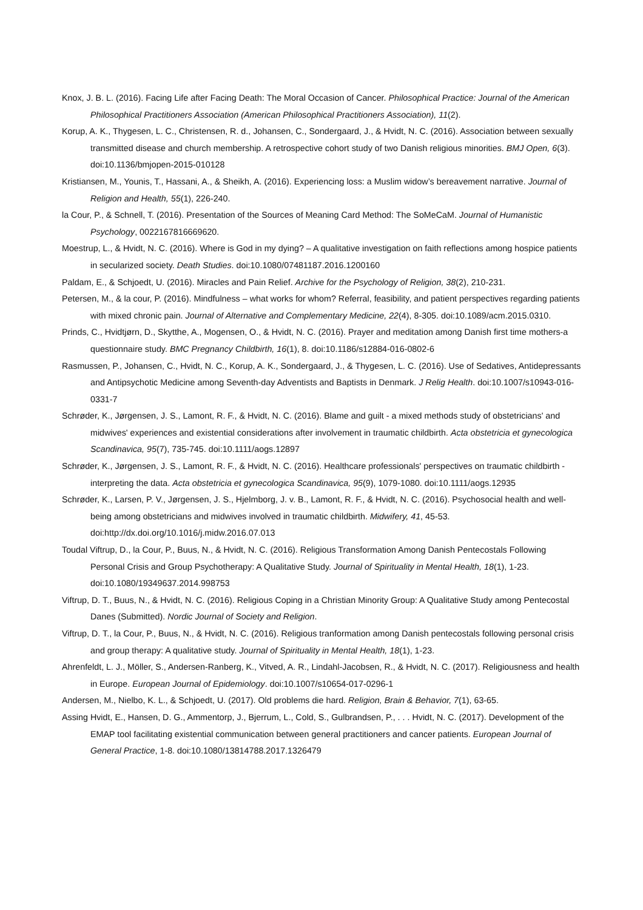Knox, J. B. L. (2016). Facing Life after Facing Death: The Moral Occasion of Cancer. Philosophical Practice: Journal of the American Philosophical Practitioners Association (American Philosophical Practitioners Association), 11(2).
Korup, A. K., Thygesen, L. C., Christensen, R. d., Johansen, C., Sondergaard, J., & Hvidt, N. C. (2016). Association between sexually transmitted disease and church membership. A retrospective cohort study of two Danish religious minorities. BMJ Open, 6(3). doi:10.1136/bmjopen-2015-010128
Kristiansen, M., Younis, T., Hassani, A., & Sheikh, A. (2016). Experiencing loss: a Muslim widow’s bereavement narrative. Journal of Religion and Health, 55(1), 226-240.
la Cour, P., & Schnell, T. (2016). Presentation of the Sources of Meaning Card Method: The SoMeCaM. Journal of Humanistic Psychology, 0022167816669620.
Moestrup, L., & Hvidt, N. C. (2016). Where is God in my dying? – A qualitative investigation on faith reflections among hospice patients in secularized society. Death Studies. doi:10.1080/07481187.2016.1200160
Paldam, E., & Schjoedt, U. (2016). Miracles and Pain Relief. Archive for the Psychology of Religion, 38(2), 210-231.
Petersen, M., & la cour, P. (2016). Mindfulness – what works for whom? Referral, feasibility, and patient perspectives regarding patients with mixed chronic pain. Journal of Alternative and Complementary Medicine, 22(4), 8-305. doi:10.1089/acm.2015.0310.
Prinds, C., Hvidtjørn, D., Skytthe, A., Mogensen, O., & Hvidt, N. C. (2016). Prayer and meditation among Danish first time mothers-a questionnaire study. BMC Pregnancy Childbirth, 16(1), 8. doi:10.1186/s12884-016-0802-6
Rasmussen, P., Johansen, C., Hvidt, N. C., Korup, A. K., Sondergaard, J., & Thygesen, L. C. (2016). Use of Sedatives, Antidepressants and Antipsychotic Medicine among Seventh-day Adventists and Baptists in Denmark. J Relig Health. doi:10.1007/s10943-016-0331-7
Schrøder, K., Jørgensen, J. S., Lamont, R. F., & Hvidt, N. C. (2016). Blame and guilt - a mixed methods study of obstetricians' and midwives' experiences and existential considerations after involvement in traumatic childbirth. Acta obstetricia et gynecologica Scandinavica, 95(7), 735-745. doi:10.1111/aogs.12897
Schrøder, K., Jørgensen, J. S., Lamont, R. F., & Hvidt, N. C. (2016). Healthcare professionals' perspectives on traumatic childbirth - interpreting the data. Acta obstetricia et gynecologica Scandinavica, 95(9), 1079-1080. doi:10.1111/aogs.12935
Schrøder, K., Larsen, P. V., Jørgensen, J. S., Hjelmborg, J. v. B., Lamont, R. F., & Hvidt, N. C. (2016). Psychosocial health and well-being among obstetricians and midwives involved in traumatic childbirth. Midwifery, 41, 45-53. doi:http://dx.doi.org/10.1016/j.midw.2016.07.013
Toudal Viftrup, D., la Cour, P., Buus, N., & Hvidt, N. C. (2016). Religious Transformation Among Danish Pentecostals Following Personal Crisis and Group Psychotherapy: A Qualitative Study. Journal of Spirituality in Mental Health, 18(1), 1-23. doi:10.1080/19349637.2014.998753
Viftrup, D. T., Buus, N., & Hvidt, N. C. (2016). Religious Coping in a Christian Minority Group: A Qualitative Study among Pentecostal Danes (Submitted). Nordic Journal of Society and Religion.
Viftrup, D. T., la Cour, P., Buus, N., & Hvidt, N. C. (2016). Religious tranformation among Danish pentecostals following personal crisis and group therapy: A qualitative study. Journal of Spirituality in Mental Health, 18(1), 1-23.
Ahrenfeldt, L. J., Möller, S., Andersen-Ranberg, K., Vitved, A. R., Lindahl-Jacobsen, R., & Hvidt, N. C. (2017). Religiousness and health in Europe. European Journal of Epidemiology. doi:10.1007/s10654-017-0296-1
Andersen, M., Nielbo, K. L., & Schjoedt, U. (2017). Old problems die hard. Religion, Brain & Behavior, 7(1), 63-65.
Assing Hvidt, E., Hansen, D. G., Ammentorp, J., Bjerrum, L., Cold, S., Gulbrandsen, P., . . . Hvidt, N. C. (2017). Development of the EMAP tool facilitating existential communication between general practitioners and cancer patients. European Journal of General Practice, 1-8. doi:10.1080/13814788.2017.1326479